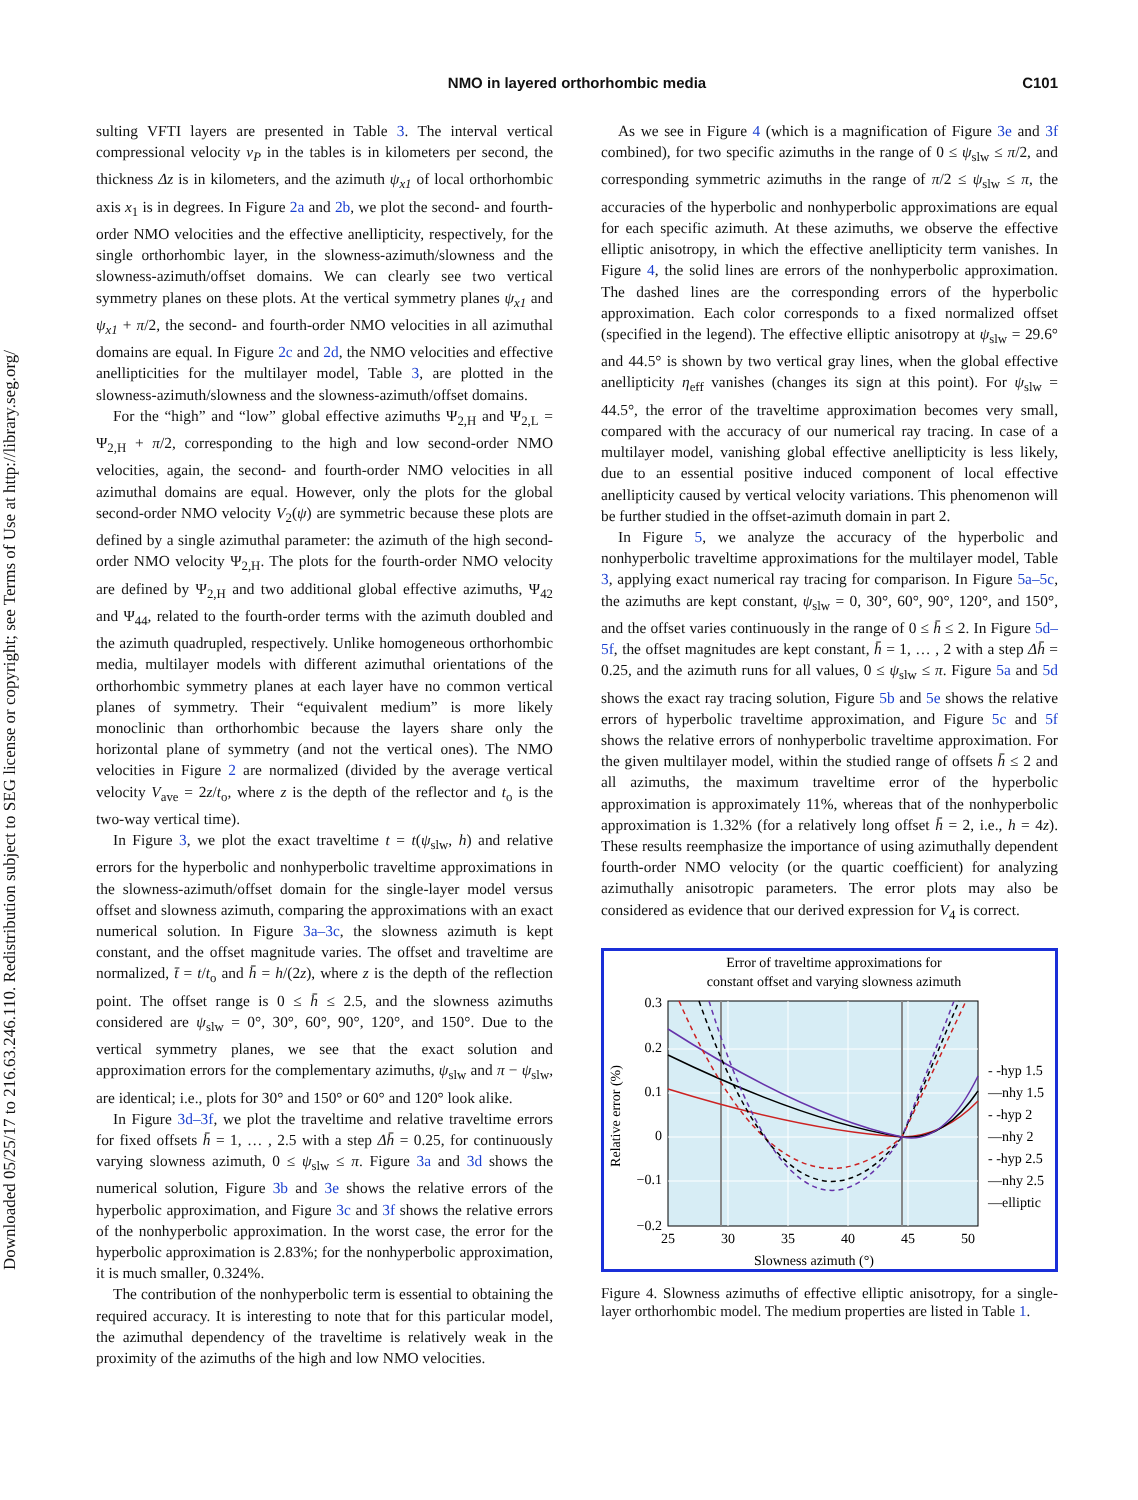Downloaded 05/25/17 to 216.63.246.110. Redistribution subject to SEG license or copyright; see Terms of Use at http://library.seg.org/
NMO in layered orthorhombic media
C101
sulting VFTI layers are presented in Table 3. The interval vertical compressional velocity v<sub>P</sub> in the tables is in kilometers per second, the thickness Δz is in kilometers, and the azimuth ψ<sub>x1</sub> of local orthorhombic axis x<sub>1</sub> is in degrees. In Figure 2a and 2b, we plot the second- and fourth-order NMO velocities and the effective anellipticity, respectively, for the single orthorhombic layer, in the slowness-azimuth/slowness and the slowness-azimuth/offset domains. We can clearly see two vertical symmetry planes on these plots. At the vertical symmetry planes ψ<sub>x1</sub> and ψ<sub>x1</sub> + π/2, the second- and fourth-order NMO velocities in all azimuthal domains are equal. In Figure 2c and 2d, the NMO velocities and effective anellipticities for the multilayer model, Table 3, are plotted in the slowness-azimuth/slowness and the slowness-azimuth/offset domains.
For the “high” and “low” global effective azimuths Ψ<sub>2,H</sub> and Ψ<sub>2,L</sub> = Ψ<sub>2,H</sub> + π/2, corresponding to the high and low second-order NMO velocities, again, the second- and fourth-order NMO velocities in all azimuthal domains are equal. However, only the plots for the global second-order NMO velocity V<sub>2</sub>(ψ) are symmetric because these plots are defined by a single azimuthal parameter: the azimuth of the high second-order NMO velocity Ψ<sub>2,H</sub>. The plots for the fourth-order NMO velocity are defined by Ψ<sub>2,H</sub> and two additional global effective azimuths, Ψ<sub>42</sub> and Ψ<sub>44</sub>, related to the fourth-order terms with the azimuth doubled and the azimuth quadrupled, respectively. Unlike homogeneous orthorhombic media, multilayer models with different azimuthal orientations of the orthorhombic symmetry planes at each layer have no common vertical planes of symmetry. Their “equivalent medium” is more likely monoclinic than orthorhombic because the layers share only the horizontal plane of symmetry (and not the vertical ones). The NMO velocities in Figure 2 are normalized (divided by the average vertical velocity V<sub>ave</sub> = 2z/t<sub>o</sub>, where z is the depth of the reflector and t<sub>o</sub> is the two-way vertical time).
In Figure 3, we plot the exact traveltime t = t(ψ<sub>slw</sub>, h) and relative errors for the hyperbolic and nonhyperbolic traveltime approximations in the slowness-azimuth/offset domain for the single-layer model versus offset and slowness azimuth, comparing the approximations with an exact numerical solution. In Figure 3a–3c, the slowness azimuth is kept constant, and the offset magnitude varies. The offset and traveltime are normalized, t̄ = t/t<sub>o</sub> and h̄ = h/(2z), where z is the depth of the reflection point. The offset range is 0 ≤ h̄ ≤ 2.5, and the slowness azimuths considered are ψ<sub>slw</sub> = 0°, 30°, 60°, 90°, 120°, and 150°. Due to the vertical symmetry planes, we see that the exact solution and approximation errors for the complementary azimuths, ψ<sub>slw</sub> and π − ψ<sub>slw</sub>, are identical; i.e., plots for 30° and 150° or 60° and 120° look alike.
In Figure 3d–3f, we plot the traveltime and relative traveltime errors for fixed offsets h̄ = 1, … , 2.5 with a step Δh̄ = 0.25, for continuously varying slowness azimuth, 0 ≤ ψ<sub>slw</sub> ≤ π. Figure 3a and 3d shows the numerical solution, Figure 3b and 3e shows the relative errors of the hyperbolic approximation, and Figure 3c and 3f shows the relative errors of the nonhyperbolic approximation. In the worst case, the error for the hyperbolic approximation is 2.83%; for the nonhyperbolic approximation, it is much smaller, 0.324%.
The contribution of the nonhyperbolic term is essential to obtaining the required accuracy. It is interesting to note that for this particular model, the azimuthal dependency of the traveltime is relatively weak in the proximity of the azimuths of the high and low NMO velocities.
As we see in Figure 4 (which is a magnification of Figure 3e and 3f combined), for two specific azimuths in the range of 0 ≤ ψ<sub>slw</sub> ≤ π/2, and corresponding symmetric azimuths in the range of π/2 ≤ ψ<sub>slw</sub> ≤ π, the accuracies of the hyperbolic and nonhyperbolic approximations are equal for each specific azimuth. At these azimuths, we observe the effective elliptic anisotropy, in which the effective anellipticity term vanishes. In Figure 4, the solid lines are errors of the nonhyperbolic approximation. The dashed lines are the corresponding errors of the hyperbolic approximation. Each color corresponds to a fixed normalized offset (specified in the legend). The effective elliptic anisotropy at ψ<sub>slw</sub> = 29.6° and 44.5° is shown by two vertical gray lines, when the global effective anellipticity η<sub>eff</sub> vanishes (changes its sign at this point). For ψ<sub>slw</sub> = 44.5°, the error of the traveltime approximation becomes very small, compared with the accuracy of our numerical ray tracing. In case of a multilayer model, vanishing global effective anellipticity is less likely, due to an essential positive induced component of local effective anellipticity caused by vertical velocity variations. This phenomenon will be further studied in the offset-azimuth domain in part 2.
In Figure 5, we analyze the accuracy of the hyperbolic and nonhyperbolic traveltime approximations for the multilayer model, Table 3, applying exact numerical ray tracing for comparison. In Figure 5a–5c, the azimuths are kept constant, ψ<sub>slw</sub> = 0, 30°, 60°, 90°, 120°, and 150°, and the offset varies continuously in the range of 0 ≤ h̄ ≤ 2. In Figure 5d–5f, the offset magnitudes are kept constant, h̄ = 1, … , 2 with a step Δh̄ = 0.25, and the azimuth runs for all values, 0 ≤ ψ<sub>slw</sub> ≤ π. Figure 5a and 5d shows the exact ray tracing solution, Figure 5b and 5e shows the relative errors of hyperbolic traveltime approximation, and Figure 5c and 5f shows the relative errors of nonhyperbolic traveltime approximation. For the given multilayer model, within the studied range of offsets h̄ ≤ 2 and all azimuths, the maximum traveltime error of the hyperbolic approximation is approximately 11%, whereas that of the nonhyperbolic approximation is 1.32% (for a relatively long offset h̄ = 2, i.e., h = 4z). These results reemphasize the importance of using azimuthally dependent fourth-order NMO velocity (or the quartic coefficient) for analyzing azimuthally anisotropic parameters. The error plots may also be considered as evidence that our derived expression for V<sub>4</sub> is correct.
Error of traveltime approximations for
constant offset and varying slowness azimuth
0.3
0.2
0.1
0
−0.1
−0.2
25
30
35
40
45
50
Slowness azimuth (°)
Relative error (%)
- -hyp 1.5
—nhy 1.5
- -hyp 2
—nhy 2
- -hyp 2.5
—nhy 2.5
—elliptic
Figure 4. Slowness azimuths of effective elliptic anisotropy, for a single-layer orthorhombic model. The medium properties are listed in Table 1.